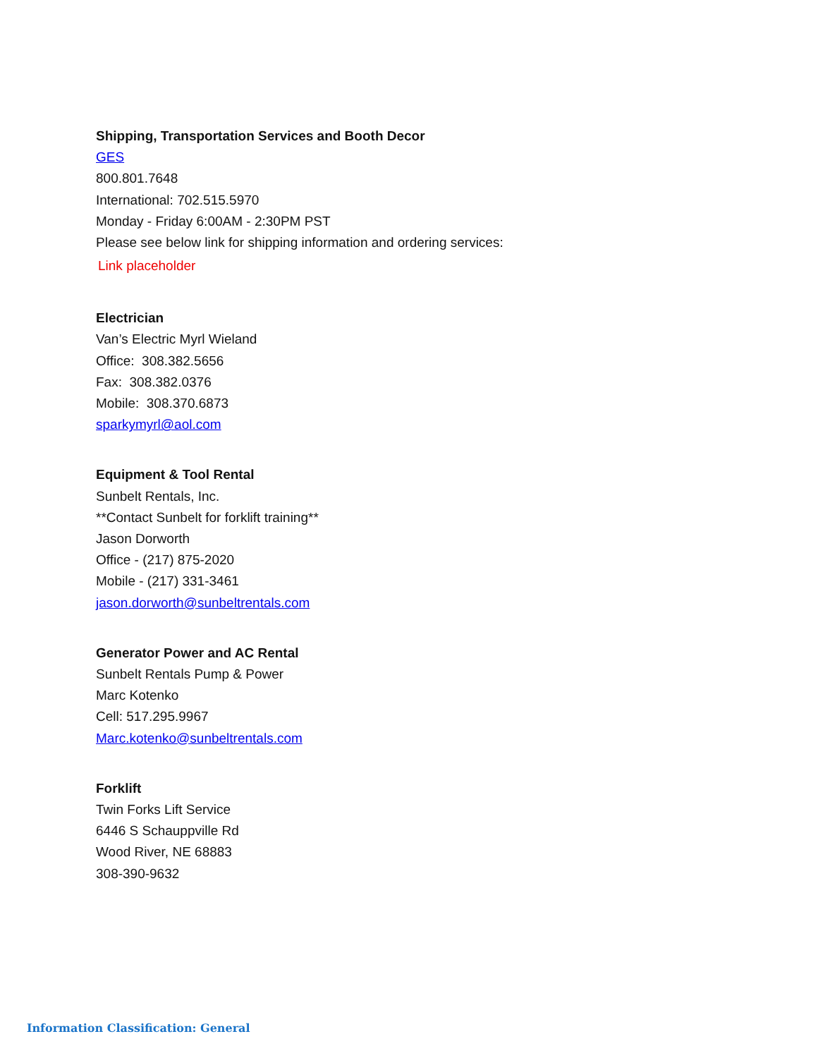Shipping, Transportation Services and Booth Decor
GES
800.801.7648
International: 702.515.5970
Monday - Friday 6:00AM - 2:30PM PST
Please see below link for shipping information and ordering services:
Link placeholder
Electrician
Van’s Electric Myrl Wieland
Office: 308.382.5656
Fax: 308.382.0376
Mobile: 308.370.6873
sparkymyrl@aol.com
Equipment & Tool Rental
Sunbelt Rentals, Inc.
**Contact Sunbelt for forklift training**
Jason Dorworth
Office - (217) 875-2020
Mobile - (217) 331-3461
jason.dorworth@sunbeltrentals.com
Generator Power and AC Rental
Sunbelt Rentals Pump & Power
Marc Kotenko
Cell: 517.295.9967
Marc.kotenko@sunbeltrentals.com
Forklift
Twin Forks Lift Service
6446 S Schauppville Rd
Wood River, NE 68883
308-390-9632
Information Classification: General